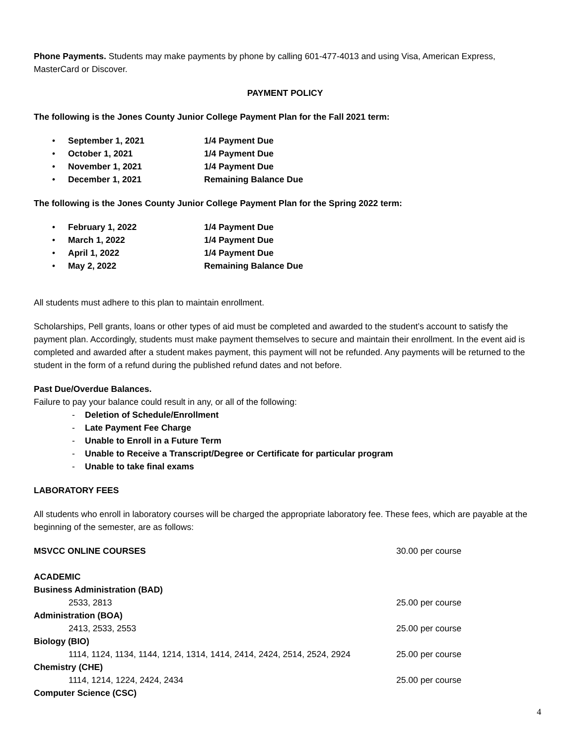Phone Payments. Students may make payments by phone by calling 601-477-4013 and using Visa, American Express, MasterCard or Discover.
PAYMENT POLICY
The following is the Jones County Junior College Payment Plan for the Fall 2021 term:
• September 1, 2021 1/4 Payment Due
• October 1, 2021 1/4 Payment Due
• November 1, 2021 1/4 Payment Due
• December 1, 2021 Remaining Balance Due
The following is the Jones County Junior College Payment Plan for the Spring 2022 term:
• February 1, 2022 1/4 Payment Due
• March 1, 2022 1/4 Payment Due
• April 1, 2022 1/4 Payment Due
• May 2, 2022 Remaining Balance Due
All students must adhere to this plan to maintain enrollment.
Scholarships, Pell grants, loans or other types of aid must be completed and awarded to the student’s account to satisfy the payment plan. Accordingly, students must make payment themselves to secure and maintain their enrollment. In the event aid is completed and awarded after a student makes payment, this payment will not be refunded. Any payments will be returned to the student in the form of a refund during the published refund dates and not before.
Past Due/Overdue Balances.
Failure to pay your balance could result in any, or all of the following:
- Deletion of Schedule/Enrollment
- Late Payment Fee Charge
- Unable to Enroll in a Future Term
- Unable to Receive a Transcript/Degree or Certificate for particular program
- Unable to take final exams
LABORATORY FEES
All students who enroll in laboratory courses will be charged the appropriate laboratory fee. These fees, which are payable at the beginning of the semester, are as follows:
| MSVCC ONLINE COURSES | 30.00 per course |
| ACADEMIC | |
| Business Administration (BAD) | |
| 2533, 2813 | 25.00 per course |
| Administration (BOA) | |
| 2413, 2533, 2553 | 25.00 per course |
| Biology (BIO) | |
| 1114, 1124, 1134, 1144, 1214, 1314, 1414, 2414, 2424, 2514, 2524, 2924 | 25.00 per course |
| Chemistry (CHE) | |
| 1114, 1214, 1224, 2424, 2434 | 25.00 per course |
| Computer Science (CSC) | |
4